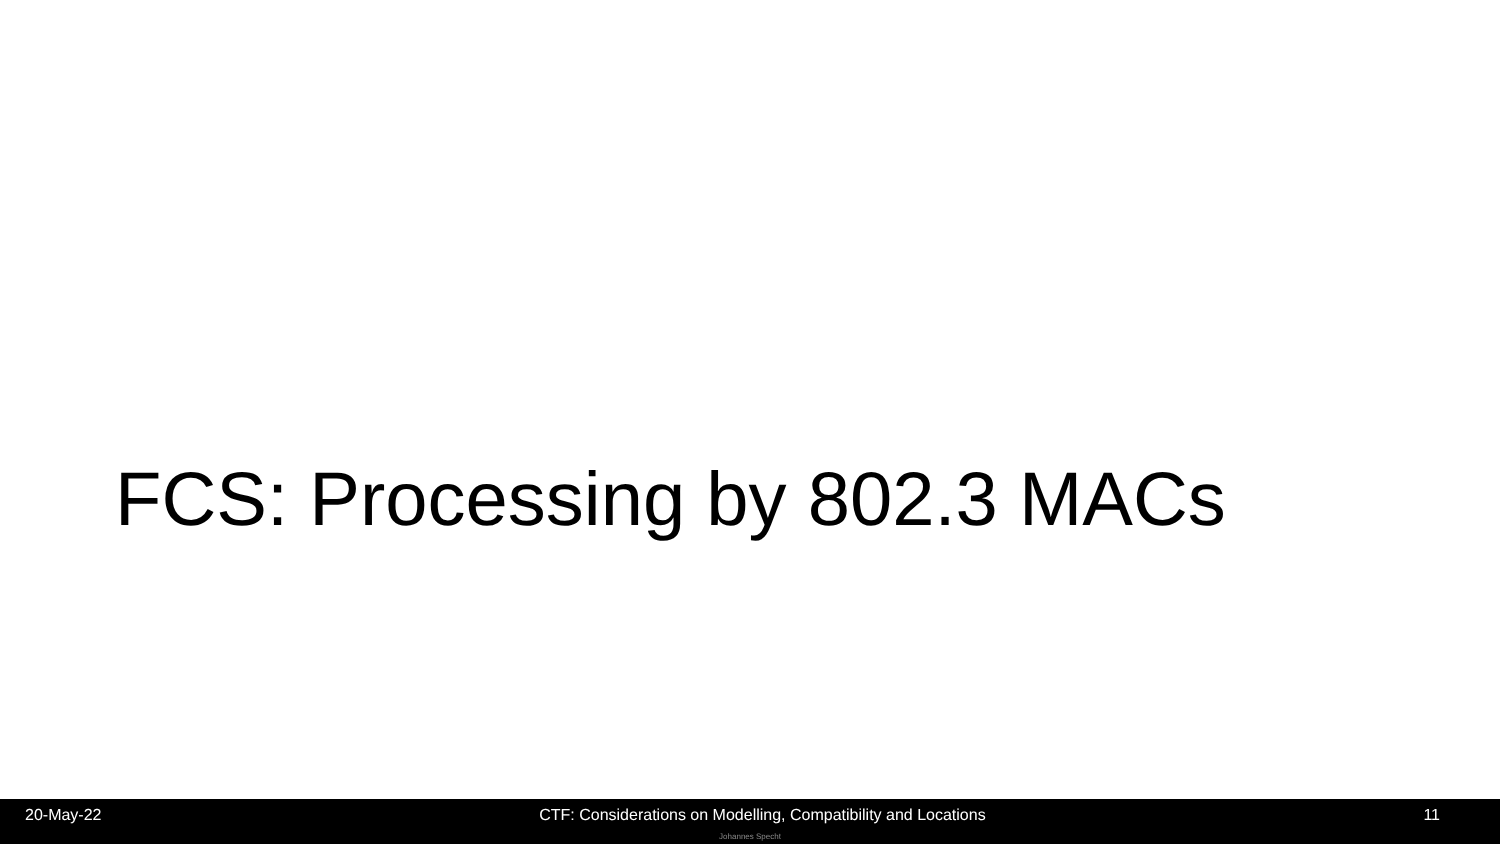FCS: Processing by 802.3 MACs
20-May-22 CTF: Considerations on Modelling, Compatibility and Locations 11
Johannes Specht